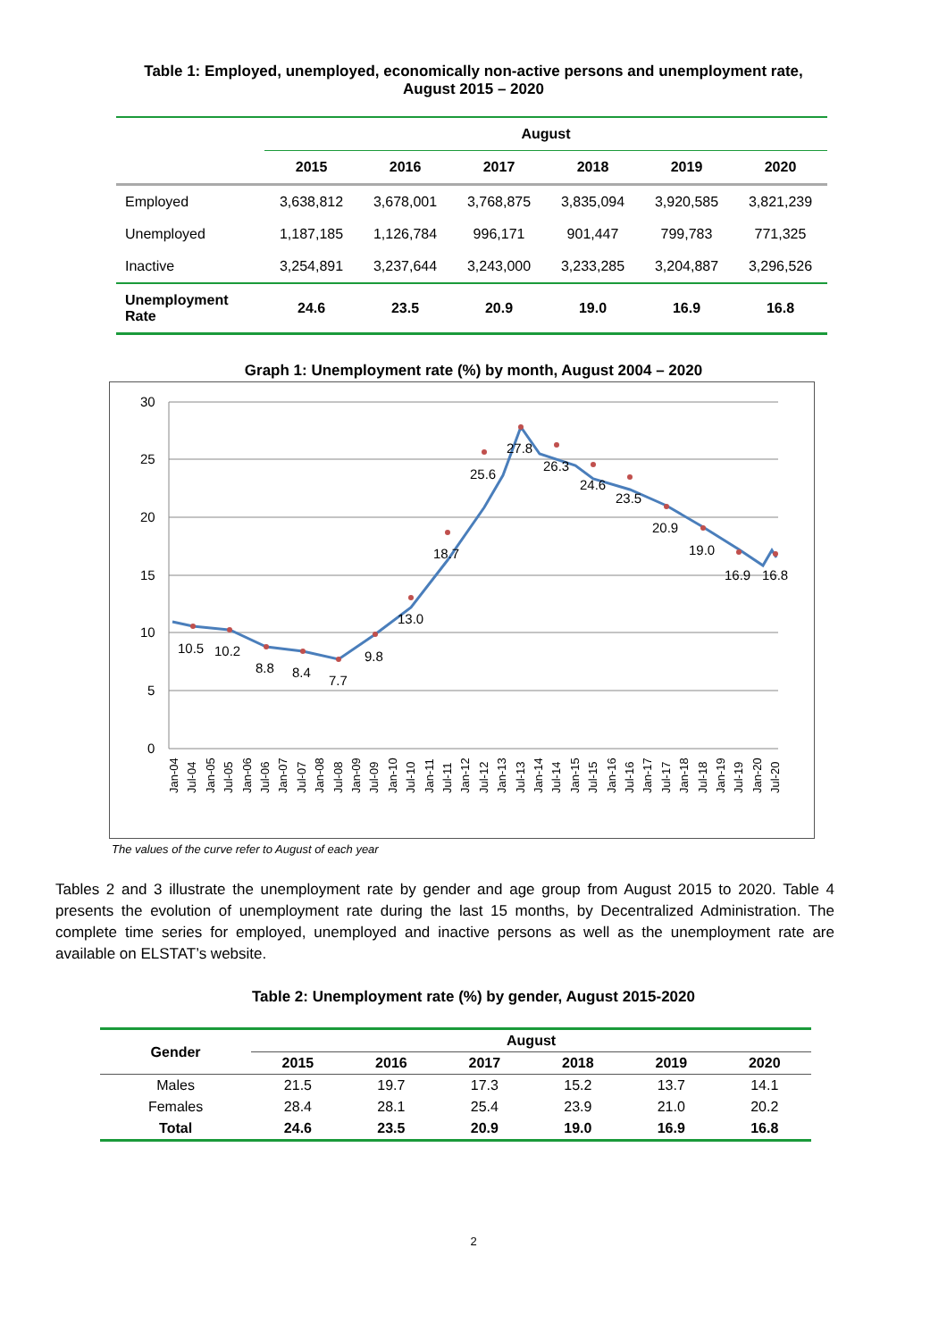Table 1: Employed, unemployed, economically non-active persons and unemployment rate,
August 2015 – 2020
| | August | | | | | |
| --- | --- | --- | --- | --- | --- | --- |
| | 2015 | 2016 | 2017 | 2018 | 2019 | 2020 |
| Employed | 3,638,812 | 3,678,001 | 3,768,875 | 3,835,094 | 3,920,585 | 3,821,239 |
| Unemployed | 1,187,185 | 1,126,784 | 996,171 | 901,447 | 799,783 | 771,325 |
| Inactive | 3,254,891 | 3,237,644 | 3,243,000 | 3,233,285 | 3,204,887 | 3,296,526 |
| Unemployment Rate | 24.6 | 23.5 | 20.9 | 19.0 | 16.9 | 16.8 |
Graph 1: Unemployment rate (%) by month, August 2004 – 2020
30
25
20
15
10
5
0
10.5
10.2
8.8
8.4
7.7
9.8
13.0
18.7
25.6
27.8
26.3
24.6
23.5
20.9
19.0
16.9
16.8
Jan-04
Jul-04
Jan-05
Jul-05
Jan-06
Jul-06
Jan-07
Jul-07
Jan-08
Jul-08
Jan-09
Jul-09
Jan-10
Jul-10
Jan-11
Jul-11
Jan-12
Jul-12
Jan-13
Jul-13
Jan-14
Jul-14
Jan-15
Jul-15
Jan-16
Jul-16
Jan-17
Jul-17
Jan-18
Jul-18
Jan-19
Jul-19
Jan-20
Jul-20
The values of the curve refer to August of each year
Tables 2 and 3 illustrate the unemployment rate by gender and age group from August 2015 to 2020. Table 4 presents the evolution of unemployment rate during the last 15 months, by Decentralized Administration. The complete time series for employed, unemployed and inactive persons as well as the unemployment rate are available on ELSTAT’s website.
Table 2: Unemployment rate (%) by gender, August 2015-2020
| Gender | August | | | | | |
| --- | --- | --- | --- | --- | --- | --- |
| | 2015 | 2016 | 2017 | 2018 | 2019 | 2020 |
| Males | 21.5 | 19.7 | 17.3 | 15.2 | 13.7 | 14.1 |
| Females | 28.4 | 28.1 | 25.4 | 23.9 | 21.0 | 20.2 |
| Total | 24.6 | 23.5 | 20.9 | 19.0 | 16.9 | 16.8 |
2